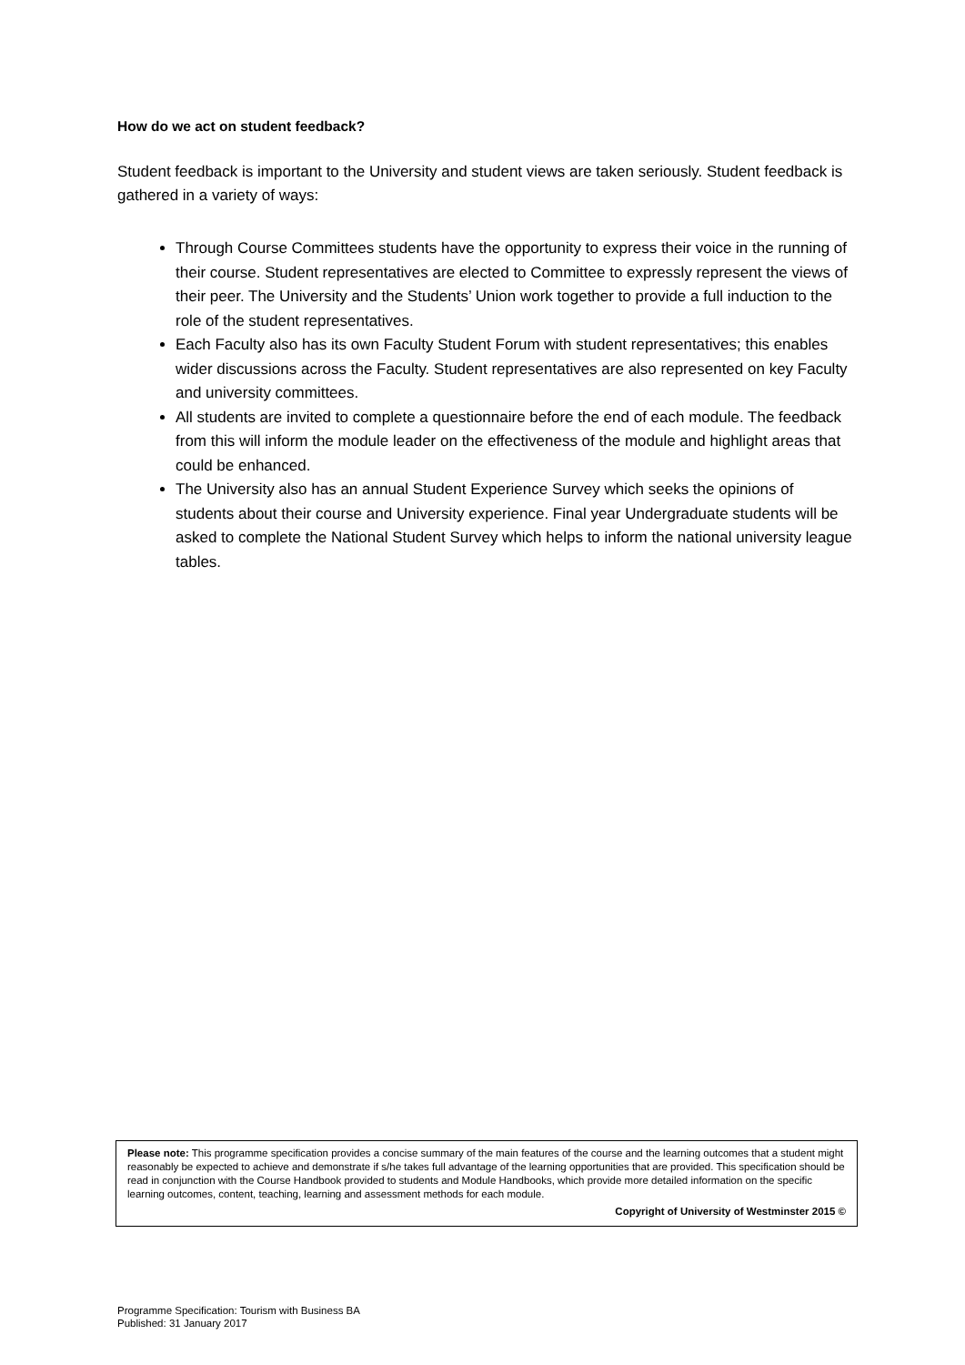How do we act on student feedback?
Student feedback is important to the University and student views are taken seriously. Student feedback is gathered in a variety of ways:
Through Course Committees students have the opportunity to express their voice in the running of their course. Student representatives are elected to Committee to expressly represent the views of their peer. The University and the Students’ Union work together to provide a full induction to the role of the student representatives.
Each Faculty also has its own Faculty Student Forum with student representatives; this enables wider discussions across the Faculty. Student representatives are also represented on key Faculty and university committees.
All students are invited to complete a questionnaire before the end of each module. The feedback from this will inform the module leader on the effectiveness of the module and highlight areas that could be enhanced.
The University also has an annual Student Experience Survey which seeks the opinions of students about their course and University experience. Final year Undergraduate students will be asked to complete the National Student Survey which helps to inform the national university league tables.
Please note: This programme specification provides a concise summary of the main features of the course and the learning outcomes that a student might reasonably be expected to achieve and demonstrate if s/he takes full advantage of the learning opportunities that are provided. This specification should be read in conjunction with the Course Handbook provided to students and Module Handbooks, which provide more detailed information on the specific learning outcomes, content, teaching, learning and assessment methods for each module.
Copyright of University of Westminster 2015 ©
Programme Specification: Tourism with Business BA
Published: 31 January 2017